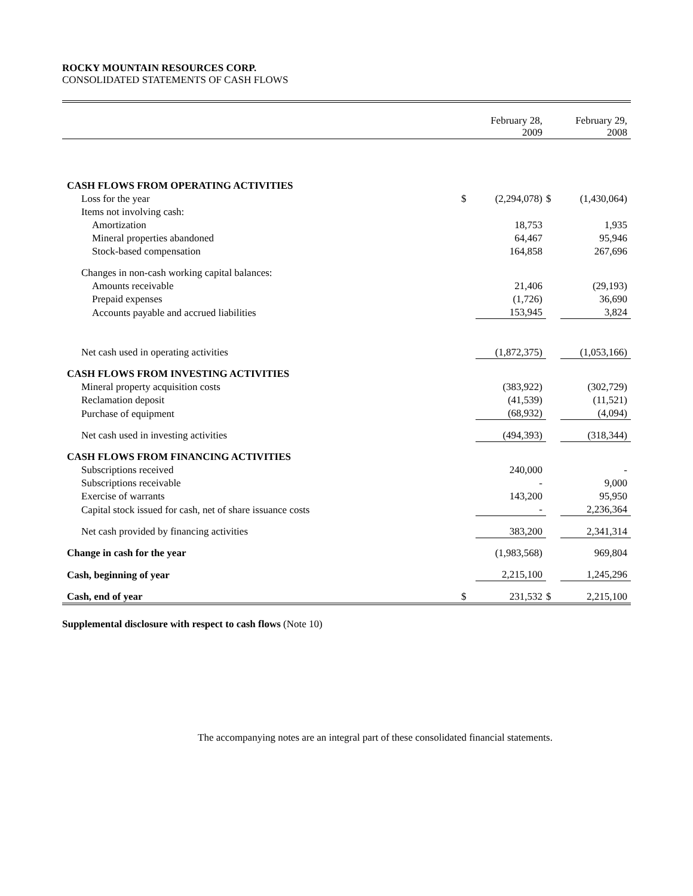ROCKY MOUNTAIN RESOURCES CORP.
CONSOLIDATED STATEMENTS OF CASH FLOWS
| | February 28, 2009 | | February 29, 2008 | |
| CASH FLOWS FROM OPERATING ACTIVITIES | | | | |
| Loss for the year | $ | (2,294,078) | $ | (1,430,064) |
| Items not involving cash: | | | | |
| Amortization | | 18,753 | | 1,935 |
| Mineral properties abandoned | | 64,467 | | 95,946 |
| Stock-based compensation | | 164,858 | | 267,696 |
| Changes in non-cash working capital balances: | | | | |
| Amounts receivable | | 21,406 | | (29,193) |
| Prepaid expenses | | (1,726) | | 36,690 |
| Accounts payable and accrued liabilities | | 153,945 | | 3,824 |
| Net cash used in operating activities | | (1,872,375) | | (1,053,166) |
| CASH FLOWS FROM INVESTING ACTIVITIES | | | | |
| Mineral property acquisition costs | | (383,922) | | (302,729) |
| Reclamation deposit | | (41,539) | | (11,521) |
| Purchase of equipment | | (68,932) | | (4,094) |
| Net cash used in investing activities | | (494,393) | | (318,344) |
| CASH FLOWS FROM FINANCING ACTIVITIES | | | | |
| Subscriptions received | | 240,000 | | - |
| Subscriptions receivable | | - | | 9,000 |
| Exercise of warrants | | 143,200 | | 95,950 |
| Capital stock issued for cash, net of share issuance costs | | - | | 2,236,364 |
| Net cash provided by financing activities | | 383,200 | | 2,341,314 |
| Change in cash for the year | | (1,983,568) | | 969,804 |
| Cash, beginning of year | | 2,215,100 | | 1,245,296 |
| Cash, end of year | $ | 231,532 | $ | 2,215,100 |
Supplemental disclosure with respect to cash flows (Note 10)
The accompanying notes are an integral part of these consolidated financial statements.